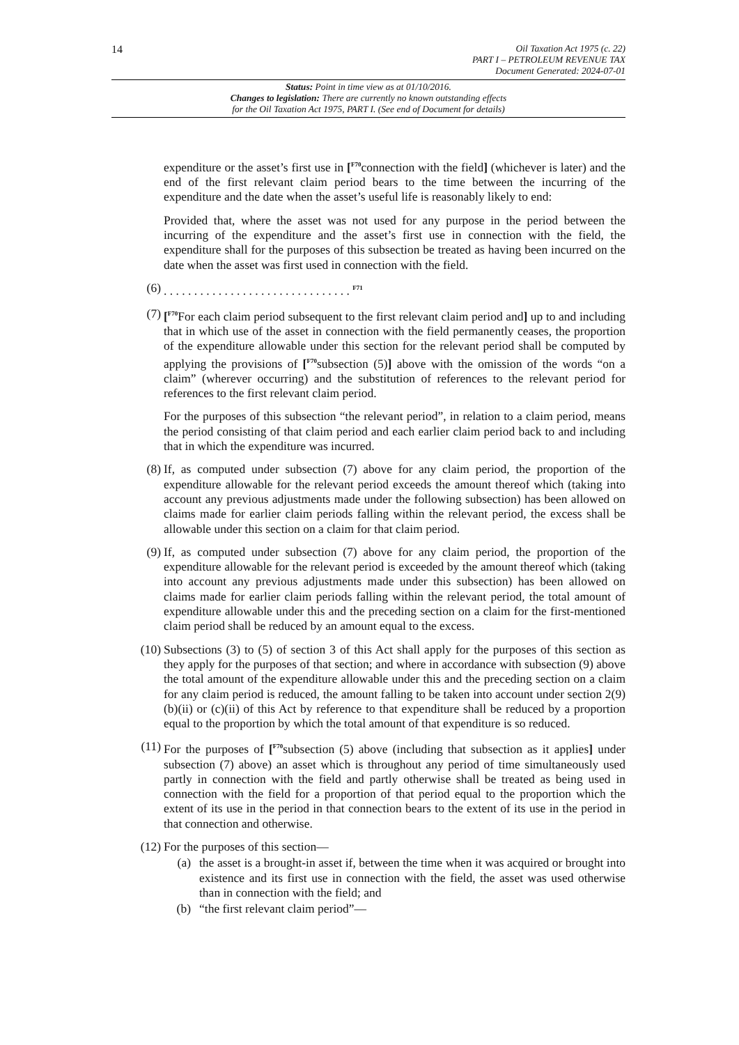14
Oil Taxation Act 1975 (c. 22)
PART I – PETROLEUM REVENUE TAX
Document Generated: 2024-07-01
Status: Point in time view as at 01/10/2016.
Changes to legislation: There are currently no known outstanding effects
for the Oil Taxation Act 1975, PART I. (See end of Document for details)
expenditure or the asset’s first use in [<sup>F70</sup>connection with the field] (whichever is later) and the end of the first relevant claim period bears to the time between the incurring of the expenditure and the date when the asset’s useful life is reasonably likely to end:
Provided that, where the asset was not used for any purpose in the period between the incurring of the expenditure and the asset’s first use in connection with the field, the expenditure shall for the purposes of this subsection be treated as having been incurred on the date when the asset was first used in connection with the field.
(6) . . . . . . . . . . . . . . . . . . . . . . . . . . . . . . . <sup>F71</sup>
(7) [<sup>F70</sup>For each claim period subsequent to the first relevant claim period and] up to and including that in which use of the asset in connection with the field permanently ceases, the proportion of the expenditure allowable under this section for the relevant period shall be computed by applying the provisions of [<sup>F70</sup>subsection (5)] above with the omission of the words “on a claim” (wherever occurring) and the substitution of references to the relevant period for references to the first relevant claim period.
For the purposes of this subsection “the relevant period”, in relation to a claim period, means the period consisting of that claim period and each earlier claim period back to and including that in which the expenditure was incurred.
(8) If, as computed under subsection (7) above for any claim period, the proportion of the expenditure allowable for the relevant period exceeds the amount thereof which (taking into account any previous adjustments made under the following subsection) has been allowed on claims made for earlier claim periods falling within the relevant period, the excess shall be allowable under this section on a claim for that claim period.
(9) If, as computed under subsection (7) above for any claim period, the proportion of the expenditure allowable for the relevant period is exceeded by the amount thereof which (taking into account any previous adjustments made under this subsection) has been allowed on claims made for earlier claim periods falling within the relevant period, the total amount of expenditure allowable under this and the preceding section on a claim for the first-mentioned claim period shall be reduced by an amount equal to the excess.
(10) Subsections (3) to (5) of section 3 of this Act shall apply for the purposes of this section as they apply for the purposes of that section; and where in accordance with subsection (9) above the total amount of the expenditure allowable under this and the preceding section on a claim for any claim period is reduced, the amount falling to be taken into account under section 2(9)(b)(ii) or (c)(ii) of this Act by reference to that expenditure shall be reduced by a proportion equal to the proportion by which the total amount of that expenditure is so reduced.
(11) For the purposes of [<sup>F70</sup>subsection (5) above (including that subsection as it applies] under subsection (7) above) an asset which is throughout any period of time simultaneously used partly in connection with the field and partly otherwise shall be treated as being used in connection with the field for a proportion of that period equal to the proportion which the extent of its use in the period in that connection bears to the extent of its use in the period in that connection and otherwise.
(12) For the purposes of this section—
(a) the asset is a brought-in asset if, between the time when it was acquired or brought into existence and its first use in connection with the field, the asset was used otherwise than in connection with the field; and
(b) “the first relevant claim period”—